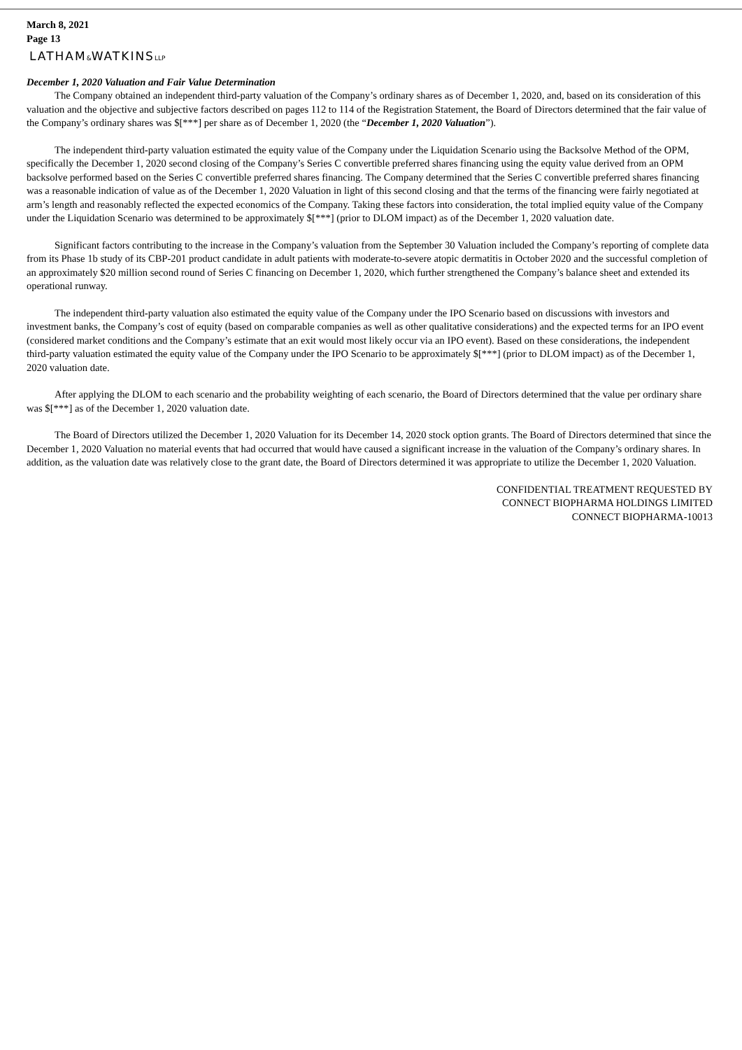March 8, 2021
Page 13
LATHAM&WATKINSLLP
December 1, 2020 Valuation and Fair Value Determination
The Company obtained an independent third-party valuation of the Company’s ordinary shares as of December 1, 2020, and, based on its consideration of this valuation and the objective and subjective factors described on pages 112 to 114 of the Registration Statement, the Board of Directors determined that the fair value of the Company’s ordinary shares was $[***] per share as of December 1, 2020 (the “December 1, 2020 Valuation”).
The independent third-party valuation estimated the equity value of the Company under the Liquidation Scenario using the Backsolve Method of the OPM, specifically the December 1, 2020 second closing of the Company’s Series C convertible preferred shares financing using the equity value derived from an OPM backsolve performed based on the Series C convertible preferred shares financing. The Company determined that the Series C convertible preferred shares financing was a reasonable indication of value as of the December 1, 2020 Valuation in light of this second closing and that the terms of the financing were fairly negotiated at arm’s length and reasonably reflected the expected economics of the Company. Taking these factors into consideration, the total implied equity value of the Company under the Liquidation Scenario was determined to be approximately $[***] (prior to DLOM impact) as of the December 1, 2020 valuation date.
Significant factors contributing to the increase in the Company’s valuation from the September 30 Valuation included the Company’s reporting of complete data from its Phase 1b study of its CBP-201 product candidate in adult patients with moderate-to-severe atopic dermatitis in October 2020 and the successful completion of an approximately $20 million second round of Series C financing on December 1, 2020, which further strengthened the Company’s balance sheet and extended its operational runway.
The independent third-party valuation also estimated the equity value of the Company under the IPO Scenario based on discussions with investors and investment banks, the Company’s cost of equity (based on comparable companies as well as other qualitative considerations) and the expected terms for an IPO event (considered market conditions and the Company’s estimate that an exit would most likely occur via an IPO event). Based on these considerations, the independent third-party valuation estimated the equity value of the Company under the IPO Scenario to be approximately $[***] (prior to DLOM impact) as of the December 1, 2020 valuation date.
After applying the DLOM to each scenario and the probability weighting of each scenario, the Board of Directors determined that the value per ordinary share was $[***] as of the December 1, 2020 valuation date.
The Board of Directors utilized the December 1, 2020 Valuation for its December 14, 2020 stock option grants. The Board of Directors determined that since the December 1, 2020 Valuation no material events that had occurred that would have caused a significant increase in the valuation of the Company’s ordinary shares. In addition, as the valuation date was relatively close to the grant date, the Board of Directors determined it was appropriate to utilize the December 1, 2020 Valuation.
CONFIDENTIAL TREATMENT REQUESTED BY
CONNECT BIOPHARMA HOLDINGS LIMITED
CONNECT BIOPHARMA-10013